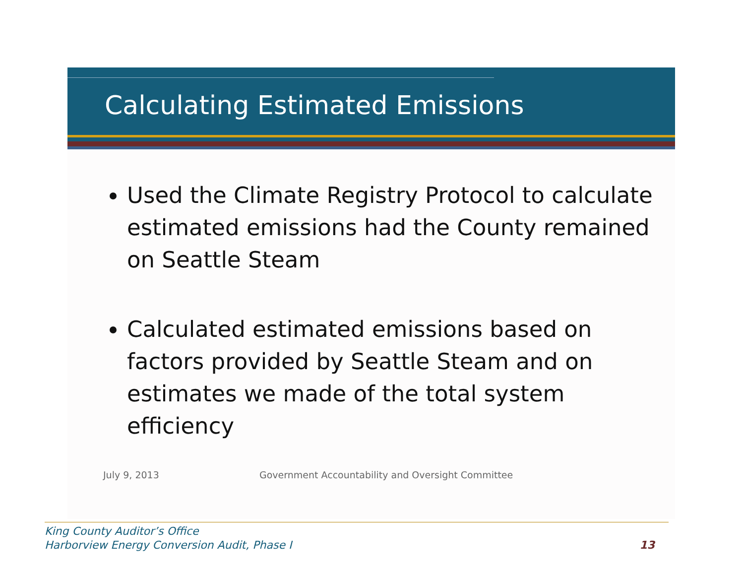Calculating Estimated Emissions
Used the Climate Registry Protocol to calculate estimated emissions had the County remained on Seattle Steam
Calculated estimated emissions based on factors provided by Seattle Steam and on estimates we made of the total system efficiency
July 9, 2013 Government Accountability and Oversight Committee
King County Auditor’s Office
Harborview Energy Conversion Audit, Phase I
13